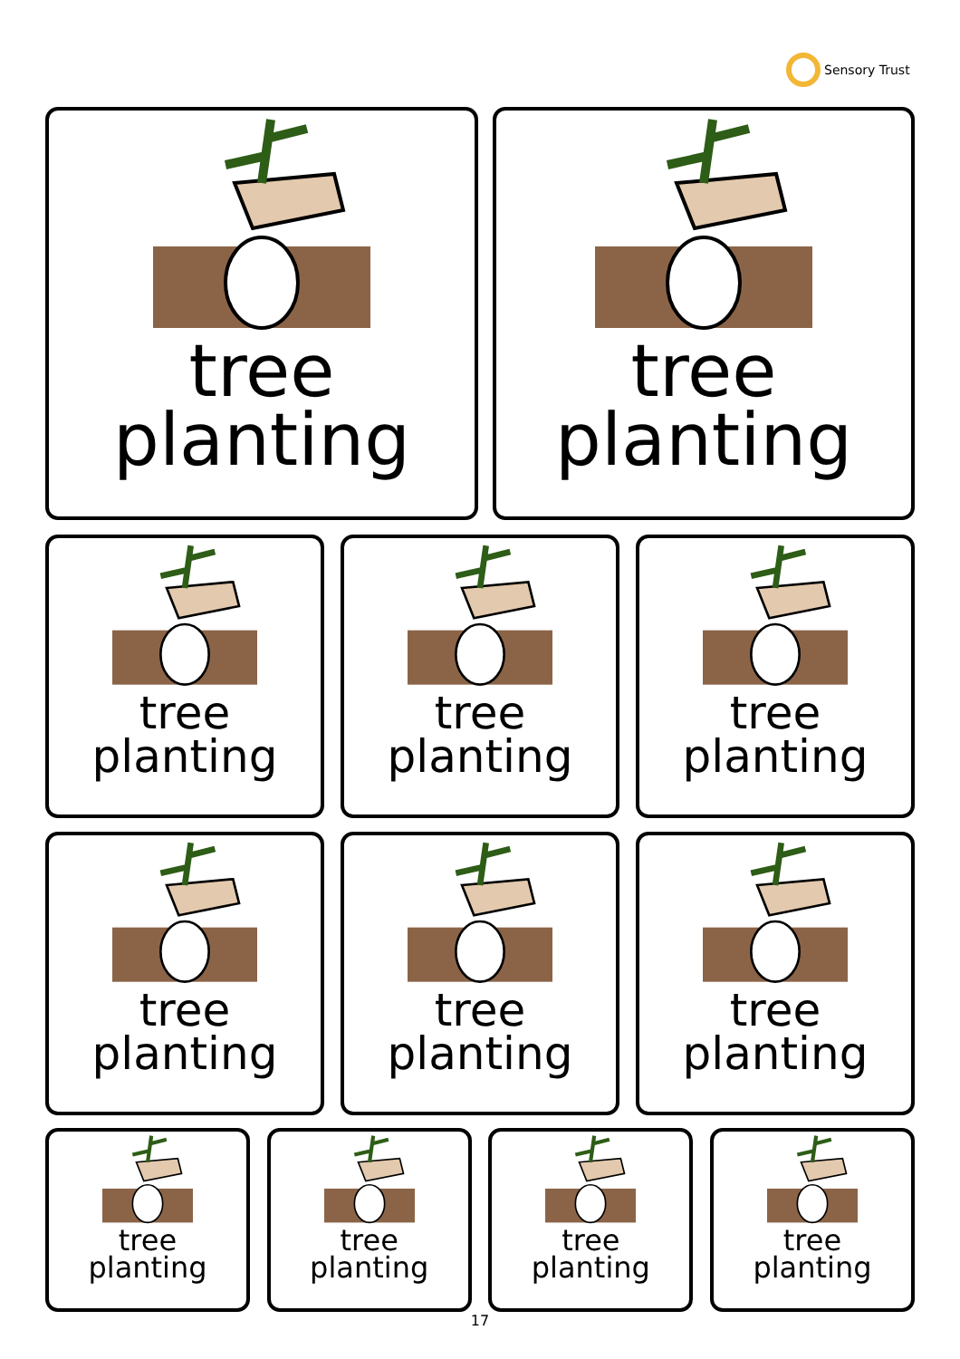Sensory Trust
tree
planting
tree
planting
tree
planting
tree
planting
tree
planting
tree
planting
tree
planting
tree
planting
tree
planting
tree
planting
tree
planting
tree
planting
17